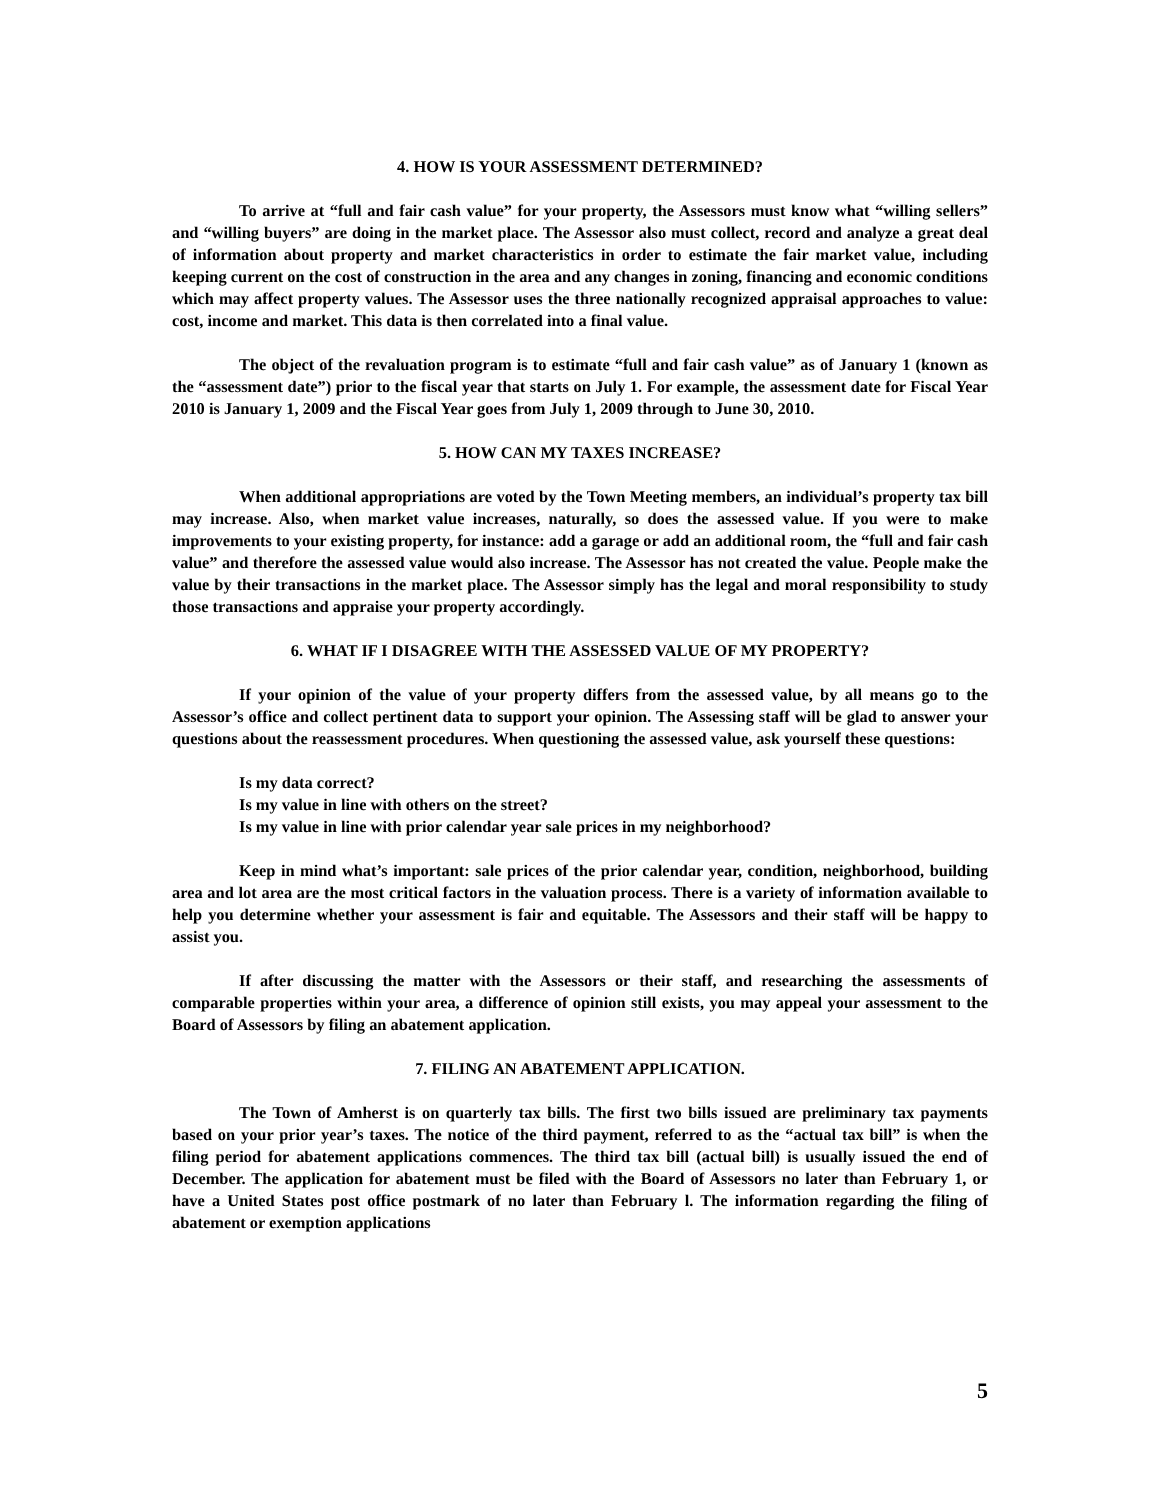4. HOW IS YOUR ASSESSMENT DETERMINED?
To arrive at “full and fair cash value” for your property, the Assessors must know what “willing sellers” and “willing buyers” are doing in the market place. The Assessor also must collect, record and analyze a great deal of information about property and market characteristics in order to estimate the fair market value, including keeping current on the cost of construction in the area and any changes in zoning, financing and economic conditions which may affect property values. The Assessor uses the three nationally recognized appraisal approaches to value: cost, income and market. This data is then correlated into a final value.
The object of the revaluation program is to estimate “full and fair cash value” as of January 1 (known as the “assessment date”) prior to the fiscal year that starts on July 1. For example, the assessment date for Fiscal Year 2010 is January 1, 2009 and the Fiscal Year goes from July 1, 2009 through to June 30, 2010.
5. HOW CAN MY TAXES INCREASE?
When additional appropriations are voted by the Town Meeting members, an individual’s property tax bill may increase. Also, when market value increases, naturally, so does the assessed value. If you were to make improvements to your existing property, for instance: add a garage or add an additional room, the “full and fair cash value” and therefore the assessed value would also increase. The Assessor has not created the value. People make the value by their transactions in the market place. The Assessor simply has the legal and moral responsibility to study those transactions and appraise your property accordingly.
6. WHAT IF I DISAGREE WITH THE ASSESSED VALUE OF MY PROPERTY?
If your opinion of the value of your property differs from the assessed value, by all means go to the Assessor’s office and collect pertinent data to support your opinion. The Assessing staff will be glad to answer your questions about the reassessment procedures. When questioning the assessed value, ask yourself these questions:
Is my data correct?
Is my value in line with others on the street?
Is my value in line with prior calendar year sale prices in my neighborhood?
Keep in mind what’s important: sale prices of the prior calendar year, condition, neighborhood, building area and lot area are the most critical factors in the valuation process. There is a variety of information available to help you determine whether your assessment is fair and equitable. The Assessors and their staff will be happy to assist you.
If after discussing the matter with the Assessors or their staff, and researching the assessments of comparable properties within your area, a difference of opinion still exists, you may appeal your assessment to the Board of Assessors by filing an abatement application.
7. FILING AN ABATEMENT APPLICATION.
The Town of Amherst is on quarterly tax bills. The first two bills issued are preliminary tax payments based on your prior year’s taxes. The notice of the third payment, referred to as the “actual tax bill” is when the filing period for abatement applications commences. The third tax bill (actual bill) is usually issued the end of December. The application for abatement must be filed with the Board of Assessors no later than February 1, or have a United States post office postmark of no later than February l. The information regarding the filing of abatement or exemption applications
5